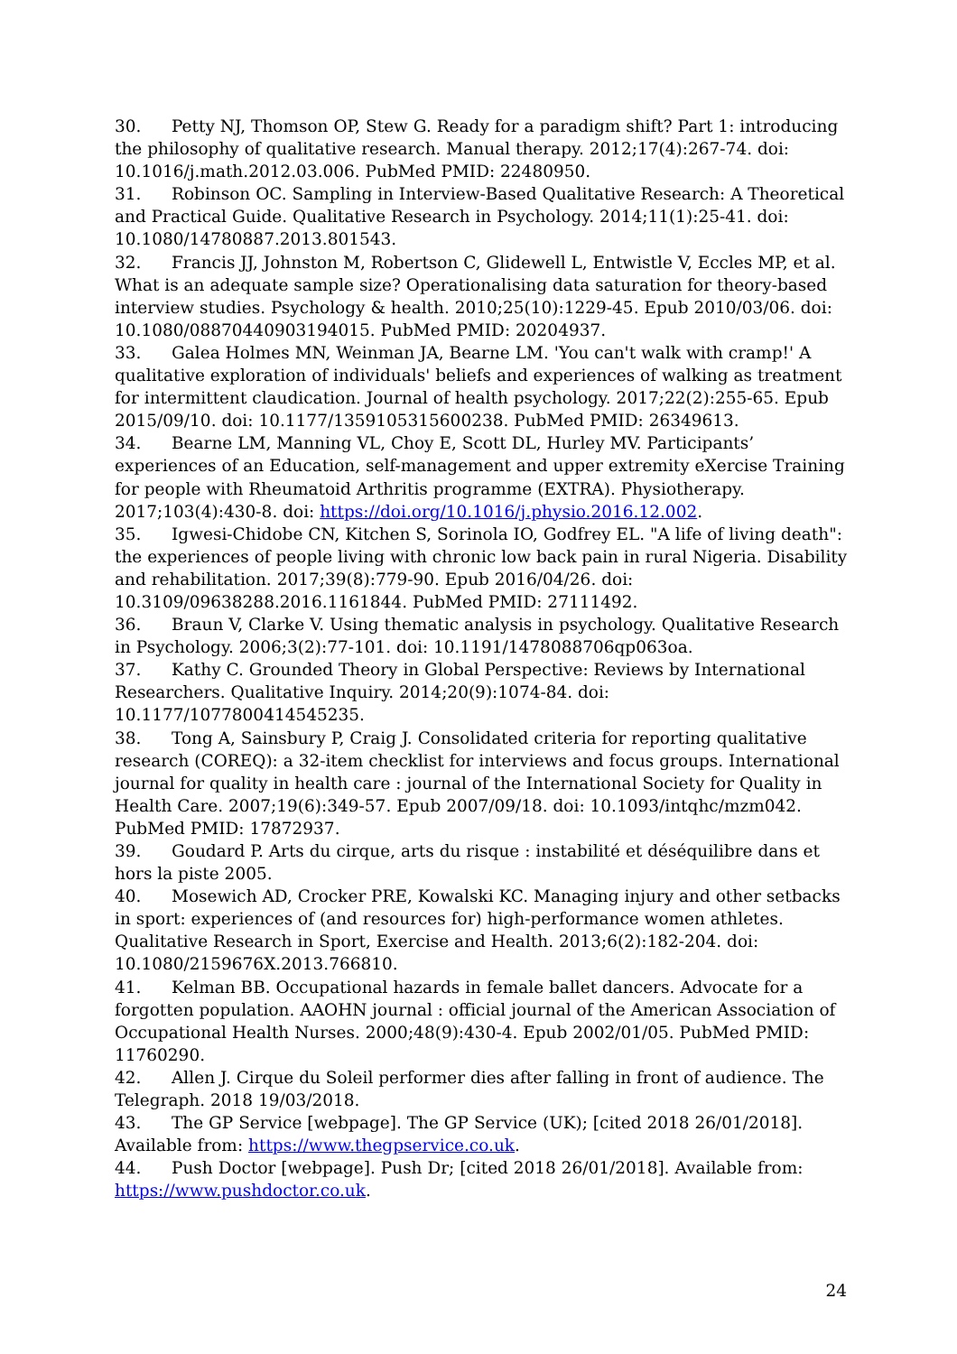30. Petty NJ, Thomson OP, Stew G. Ready for a paradigm shift? Part 1: introducing the philosophy of qualitative research. Manual therapy. 2012;17(4):267-74. doi: 10.1016/j.math.2012.03.006. PubMed PMID: 22480950.
31. Robinson OC. Sampling in Interview-Based Qualitative Research: A Theoretical and Practical Guide. Qualitative Research in Psychology. 2014;11(1):25-41. doi: 10.1080/14780887.2013.801543.
32. Francis JJ, Johnston M, Robertson C, Glidewell L, Entwistle V, Eccles MP, et al. What is an adequate sample size? Operationalising data saturation for theory-based interview studies. Psychology & health. 2010;25(10):1229-45. Epub 2010/03/06. doi: 10.1080/08870440903194015. PubMed PMID: 20204937.
33. Galea Holmes MN, Weinman JA, Bearne LM. 'You can't walk with cramp!' A qualitative exploration of individuals' beliefs and experiences of walking as treatment for intermittent claudication. Journal of health psychology. 2017;22(2):255-65. Epub 2015/09/10. doi: 10.1177/1359105315600238. PubMed PMID: 26349613.
34. Bearne LM, Manning VL, Choy E, Scott DL, Hurley MV. Participants’ experiences of an Education, self-management and upper extremity eXercise Training for people with Rheumatoid Arthritis programme (EXTRA). Physiotherapy. 2017;103(4):430-8. doi: https://doi.org/10.1016/j.physio.2016.12.002.
35. Igwesi-Chidobe CN, Kitchen S, Sorinola IO, Godfrey EL. "A life of living death": the experiences of people living with chronic low back pain in rural Nigeria. Disability and rehabilitation. 2017;39(8):779-90. Epub 2016/04/26. doi: 10.3109/09638288.2016.1161844. PubMed PMID: 27111492.
36. Braun V, Clarke V. Using thematic analysis in psychology. Qualitative Research in Psychology. 2006;3(2):77-101. doi: 10.1191/1478088706qp063oa.
37. Kathy C. Grounded Theory in Global Perspective: Reviews by International Researchers. Qualitative Inquiry. 2014;20(9):1074-84. doi: 10.1177/1077800414545235.
38. Tong A, Sainsbury P, Craig J. Consolidated criteria for reporting qualitative research (COREQ): a 32-item checklist for interviews and focus groups. International journal for quality in health care : journal of the International Society for Quality in Health Care. 2007;19(6):349-57. Epub 2007/09/18. doi: 10.1093/intqhc/mzm042. PubMed PMID: 17872937.
39. Goudard P. Arts du cirque, arts du risque : instabilité et déséquilibre dans et hors la piste 2005.
40. Mosewich AD, Crocker PRE, Kowalski KC. Managing injury and other setbacks in sport: experiences of (and resources for) high-performance women athletes. Qualitative Research in Sport, Exercise and Health. 2013;6(2):182-204. doi: 10.1080/2159676X.2013.766810.
41. Kelman BB. Occupational hazards in female ballet dancers. Advocate for a forgotten population. AAOHN journal : official journal of the American Association of Occupational Health Nurses. 2000;48(9):430-4. Epub 2002/01/05. PubMed PMID: 11760290.
42. Allen J. Cirque du Soleil performer dies after falling in front of audience. The Telegraph. 2018 19/03/2018.
43. The GP Service [webpage]. The GP Service (UK); [cited 2018 26/01/2018]. Available from: https://www.thegpservice.co.uk.
44. Push Doctor [webpage]. Push Dr; [cited 2018 26/01/2018]. Available from: https://www.pushdoctor.co.uk.
24